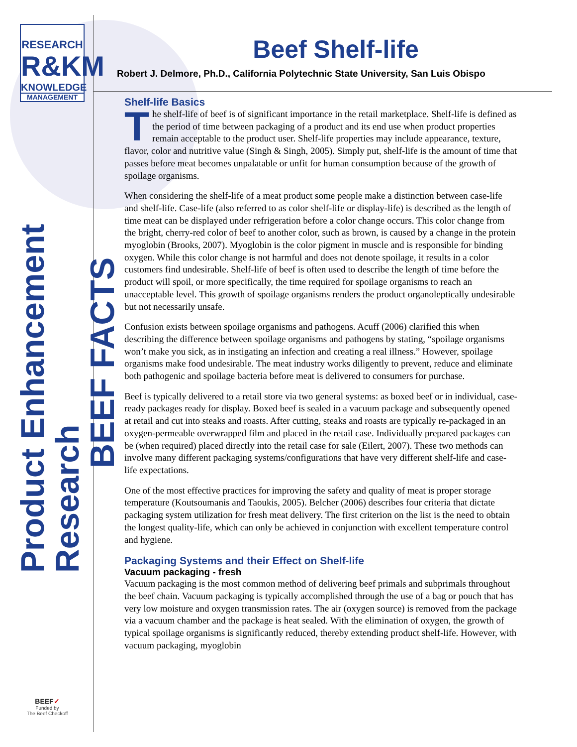RESEARCH
R&KM
KNOWLEDGE
MANAGEMENT
Product Enhancement Research
BEEF FACTS
BEEF✓
Funded by
The Beef Checkoff
Beef Shelf-life
Robert J. Delmore, Ph.D., California Polytechnic State University, San Luis Obispo
Shelf-life Basics
The shelf-life of beef is of significant importance in the retail marketplace. Shelf-life is defined as the period of time between packaging of a product and its end use when product properties remain acceptable to the product user. Shelf-life properties may include appearance, texture, flavor, color and nutritive value (Singh & Singh, 2005). Simply put, shelf-life is the amount of time that passes before meat becomes unpalatable or unfit for human consumption because of the growth of spoilage organisms.
When considering the shelf-life of a meat product some people make a distinction between case-life and shelf-life. Case-life (also referred to as color shelf-life or display-life) is described as the length of time meat can be displayed under refrigeration before a color change occurs. This color change from the bright, cherry-red color of beef to another color, such as brown, is caused by a change in the protein myoglobin (Brooks, 2007). Myoglobin is the color pigment in muscle and is responsible for binding oxygen. While this color change is not harmful and does not denote spoilage, it results in a color customers find undesirable. Shelf-life of beef is often used to describe the length of time before the product will spoil, or more specifically, the time required for spoilage organisms to reach an unacceptable level. This growth of spoilage organisms renders the product organoleptically undesirable but not necessarily unsafe.
Confusion exists between spoilage organisms and pathogens. Acuff (2006) clarified this when describing the difference between spoilage organisms and pathogens by stating, “spoilage organisms won’t make you sick, as in instigating an infection and creating a real illness.” However, spoilage organisms make food undesirable. The meat industry works diligently to prevent, reduce and eliminate both pathogenic and spoilage bacteria before meat is delivered to consumers for purchase.
Beef is typically delivered to a retail store via two general systems: as boxed beef or in individual, case-ready packages ready for display. Boxed beef is sealed in a vacuum package and subsequently opened at retail and cut into steaks and roasts. After cutting, steaks and roasts are typically re-packaged in an oxygen-permeable overwrapped film and placed in the retail case. Individually prepared packages can be (when required) placed directly into the retail case for sale (Eilert, 2007). These two methods can involve many different packaging systems/configurations that have very different shelf-life and case-life expectations.
One of the most effective practices for improving the safety and quality of meat is proper storage temperature (Koutsoumanis and Taoukis, 2005). Belcher (2006) describes four criteria that dictate packaging system utilization for fresh meat delivery. The first criterion on the list is the need to obtain the longest quality-life, which can only be achieved in conjunction with excellent temperature control and hygiene.
Packaging Systems and their Effect on Shelf-life
Vacuum packaging - fresh
Vacuum packaging is the most common method of delivering beef primals and subprimals throughout the beef chain. Vacuum packaging is typically accomplished through the use of a bag or pouch that has very low moisture and oxygen transmission rates. The air (oxygen source) is removed from the package via a vacuum chamber and the package is heat sealed. With the elimination of oxygen, the growth of typical spoilage organisms is significantly reduced, thereby extending product shelf-life. However, with vacuum packaging, myoglobin